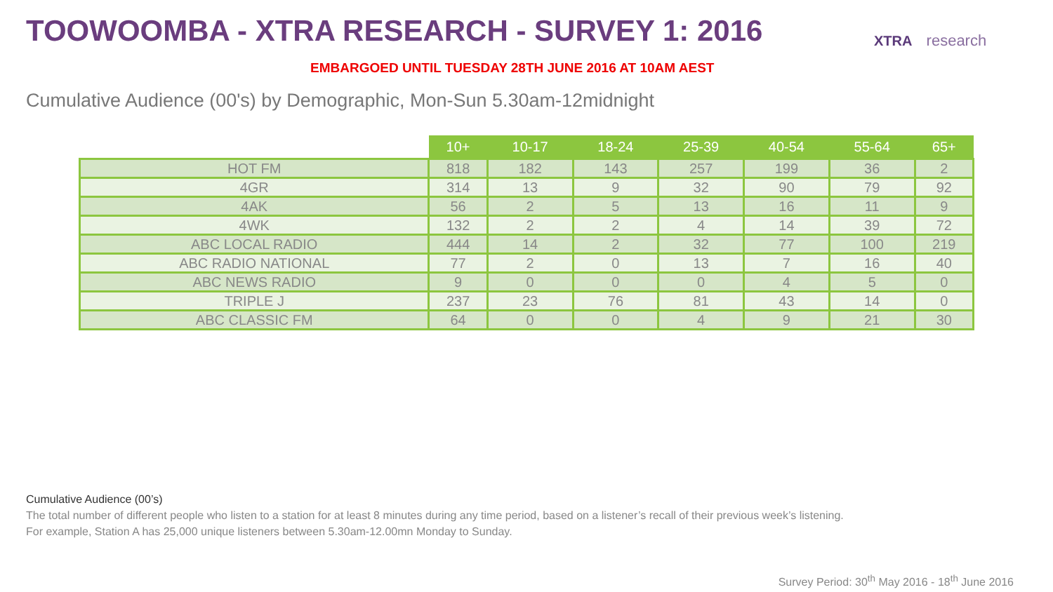TOOWOOMBA - XTRA RESEARCH - SURVEY 1: 2016
XTRA research
EMBARGOED UNTIL TUESDAY 28TH JUNE 2016 AT 10AM AEST
Cumulative Audience (00's) by Demographic, Mon-Sun 5.30am-12midnight
| | 10+ | 10-17 | 18-24 | 25-39 | 40-54 | 55-64 | 65+ |
| --- | --- | --- | --- | --- | --- | --- | --- |
| HOT FM | 818 | 182 | 143 | 257 | 199 | 36 | 2 |
| 4GR | 314 | 13 | 9 | 32 | 90 | 79 | 92 |
| 4AK | 56 | 2 | 5 | 13 | 16 | 11 | 9 |
| 4WK | 132 | 2 | 2 | 4 | 14 | 39 | 72 |
| ABC LOCAL RADIO | 444 | 14 | 2 | 32 | 77 | 100 | 219 |
| ABC RADIO NATIONAL | 77 | 2 | 0 | 13 | 7 | 16 | 40 |
| ABC NEWS RADIO | 9 | 0 | 0 | 0 | 4 | 5 | 0 |
| TRIPLE J | 237 | 23 | 76 | 81 | 43 | 14 | 0 |
| ABC CLASSIC FM | 64 | 0 | 0 | 4 | 9 | 21 | 30 |
Cumulative Audience (00’s)
The total number of different people who listen to a station for at least 8 minutes during any time period, based on a listener’s recall of their previous week’s listening.
For example, Station A has 25,000 unique listeners between 5.30am-12.00mn Monday to Sunday.
Survey Period: 30<sup>th</sup> May 2016 - 18<sup>th</sup> June 2016